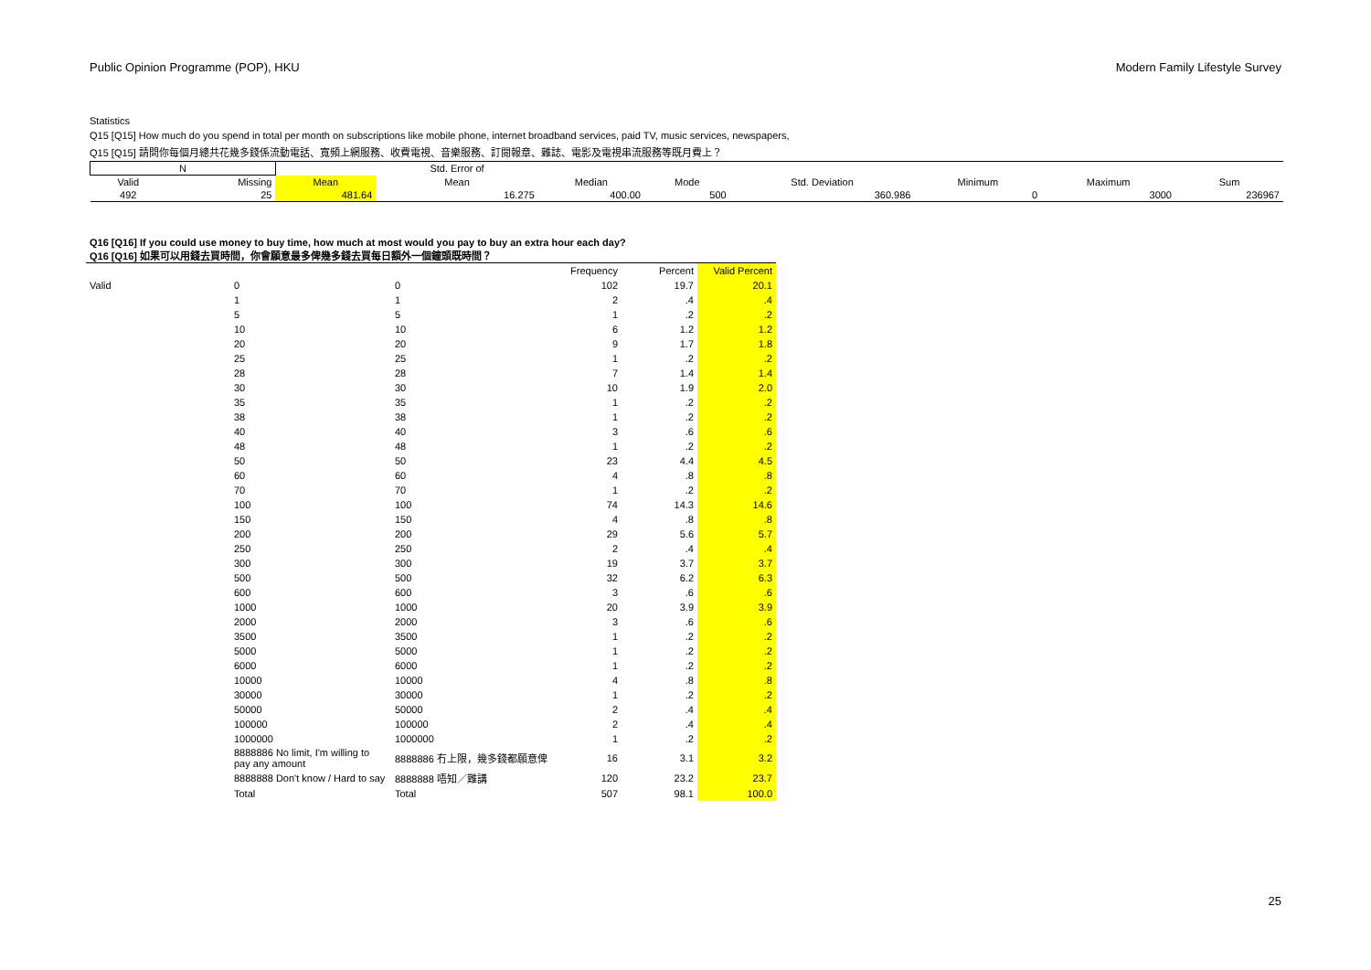Public Opinion Programme (POP), HKU Modern Family Lifestyle Survey
Statistics
Q15 [Q15] How much do you spend in total per month on subscriptions like mobile phone, internet broadband services, paid TV, music services, newspapers,
Q15 [Q15] 請問你每個月總共花幾多錢係流動電話、寬頻上網服務、收費電視、音樂服務、訂閱報章、雜誌、電影及電視串流服務等既月費上？
| N | | | Std. Error of | | | | | | |
| --- | --- | --- | --- | --- | --- | --- | --- | --- | --- |
| Valid | Missing | Mean | Mean | Median | Mode | Std. Deviation | Minimum | Maximum | Sum |
| 492 | 25 | 481.64 | 16.275 | 400.00 | 500 | 360.986 | 0 | 3000 | 236967 |
Q16 [Q16] If you could use money to buy time, how much at most would you pay to buy an extra hour each day?
Q16 [Q16] 如果可以用錢去買時間，你會願意最多俾幾多錢去買每日額外一個鐘頭既時間？
| | | | Frequency | Percent | Valid Percent |
| Valid | 0 | 0 | 102 | 19.7 | 20.1 |
| | 1 | 1 | 2 | .4 | .4 |
| | 5 | 5 | 1 | .2 | .2 |
| | 10 | 10 | 6 | 1.2 | 1.2 |
| | 20 | 20 | 9 | 1.7 | 1.8 |
| | 25 | 25 | 1 | .2 | .2 |
| | 28 | 28 | 7 | 1.4 | 1.4 |
| | 30 | 30 | 10 | 1.9 | 2.0 |
| | 35 | 35 | 1 | .2 | .2 |
| | 38 | 38 | 1 | .2 | .2 |
| | 40 | 40 | 3 | .6 | .6 |
| | 48 | 48 | 1 | .2 | .2 |
| | 50 | 50 | 23 | 4.4 | 4.5 |
| | 60 | 60 | 4 | .8 | .8 |
| | 70 | 70 | 1 | .2 | .2 |
| | 100 | 100 | 74 | 14.3 | 14.6 |
| | 150 | 150 | 4 | .8 | .8 |
| | 200 | 200 | 29 | 5.6 | 5.7 |
| | 250 | 250 | 2 | .4 | .4 |
| | 300 | 300 | 19 | 3.7 | 3.7 |
| | 500 | 500 | 32 | 6.2 | 6.3 |
| | 600 | 600 | 3 | .6 | .6 |
| | 1000 | 1000 | 20 | 3.9 | 3.9 |
| | 2000 | 2000 | 3 | .6 | .6 |
| | 3500 | 3500 | 1 | .2 | .2 |
| | 5000 | 5000 | 1 | .2 | .2 |
| | 6000 | 6000 | 1 | .2 | .2 |
| | 10000 | 10000 | 4 | .8 | .8 |
| | 30000 | 30000 | 1 | .2 | .2 |
| | 50000 | 50000 | 2 | .4 | .4 |
| | 100000 | 100000 | 2 | .4 | .4 |
| | 1000000 | 1000000 | 1 | .2 | .2 |
| | 8888886 No limit, I'm willing to pay any amount | 8888886 冇上限，幾多錢都願意俾 | 16 | 3.1 | 3.2 |
| | 8888888 Don't know / Hard to say | 8888888 唔知／難講 | 120 | 23.2 | 23.7 |
| | Total | Total | 507 | 98.1 | 100.0 |
25